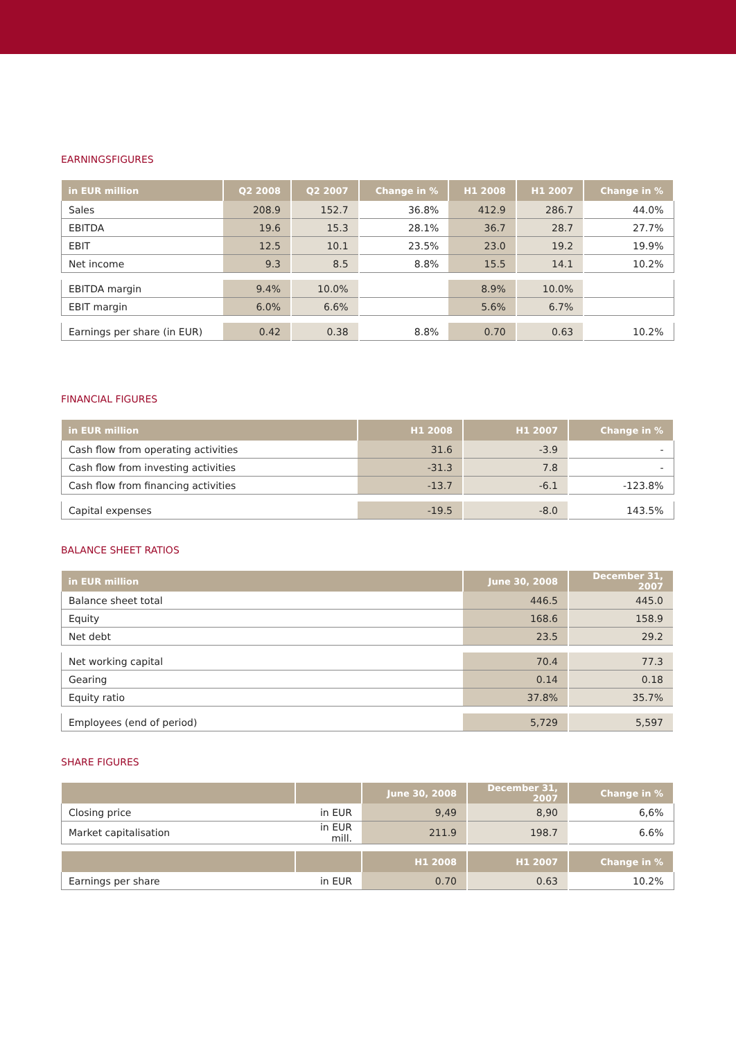EARNINGSFIGURES
| in EUR million | Q2 2008 | Q2 2007 | Change in % | H1 2008 | H1 2007 | Change in % |
| --- | --- | --- | --- | --- | --- | --- |
| Sales | 208.9 | 152.7 | 36.8% | 412.9 | 286.7 | 44.0% |
| EBITDA | 19.6 | 15.3 | 28.1% | 36.7 | 28.7 | 27.7% |
| EBIT | 12.5 | 10.1 | 23.5% | 23.0 | 19.2 | 19.9% |
| Net income | 9.3 | 8.5 | 8.8% | 15.5 | 14.1 | 10.2% |
| EBITDA margin | 9.4% | 10.0% | | 8.9% | 10.0% | |
| EBIT margin | 6.0% | 6.6% | | 5.6% | 6.7% | |
| Earnings per share (in EUR) | 0.42 | 0.38 | 8.8% | 0.70 | 0.63 | 10.2% |
FINANCIAL FIGURES
| in EUR million | H1 2008 | H1 2007 | Change in % |
| --- | --- | --- | --- |
| Cash flow from operating activities | 31.6 | -3.9 | - |
| Cash flow from investing activities | -31.3 | 7.8 | - |
| Cash flow from financing activities | -13.7 | -6.1 | -123.8% |
| Capital expenses | -19.5 | -8.0 | 143.5% |
BALANCE SHEET RATIOS
| in EUR million | June 30, 2008 | December 31, 2007 |
| --- | --- | --- |
| Balance sheet total | 446.5 | 445.0 |
| Equity | 168.6 | 158.9 |
| Net debt | 23.5 | 29.2 |
| Net working capital | 70.4 | 77.3 |
| Gearing | 0.14 | 0.18 |
| Equity ratio | 37.8% | 35.7% |
| Employees (end of period) | 5,729 | 5,597 |
SHARE FIGURES
| | | June 30, 2008 | December 31, 2007 | Change in % |
| --- | --- | --- | --- | --- |
| Closing price | in EUR | 9,49 | 8,90 | 6,6% |
| Market capitalisation | in EUR mill. | 211.9 | 198.7 | 6.6% |
| | | H1 2008 | H1 2007 | Change in % |
| Earnings per share | in EUR | 0.70 | 0.63 | 10.2% |